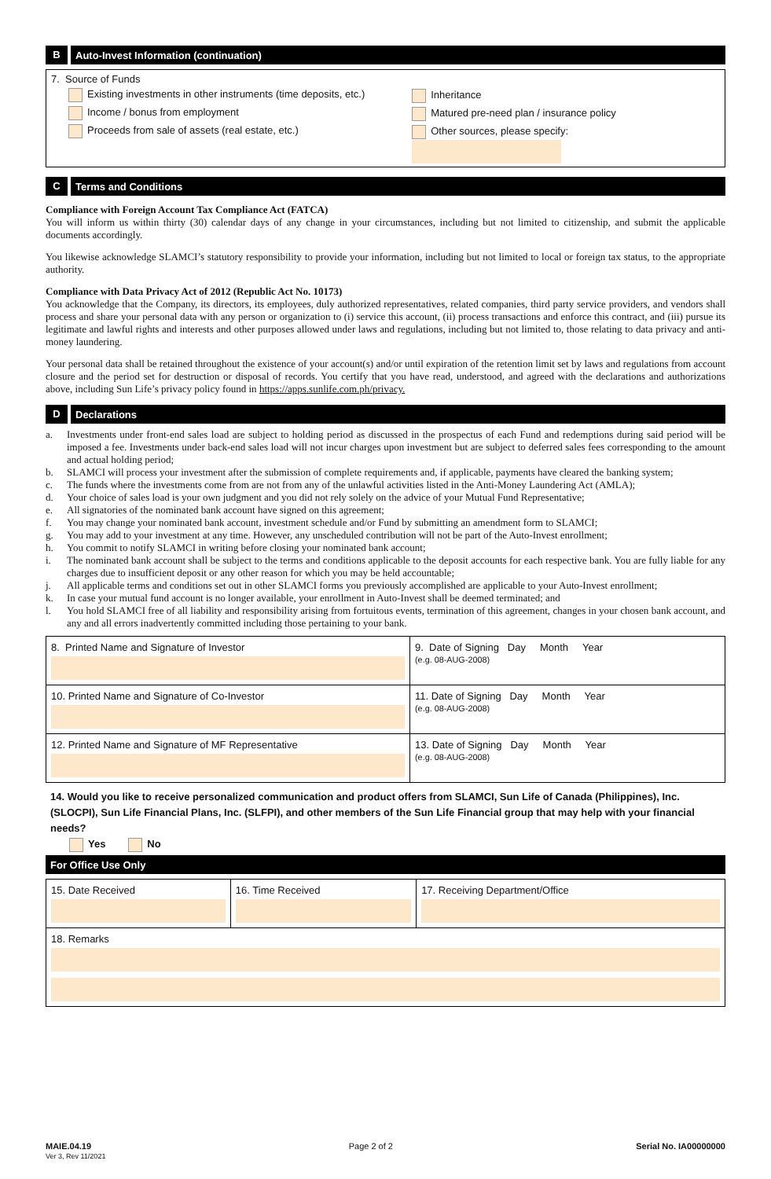B Auto-Invest Information (continuation)
7. Source of Funds
Existing investments in other instruments (time deposits, etc.)
Income / bonus from employment
Proceeds from sale of assets (real estate, etc.)
Inheritance
Matured pre-need plan / insurance policy
Other sources, please specify:
C Terms and Conditions
Compliance with Foreign Account Tax Compliance Act (FATCA)
You will inform us within thirty (30) calendar days of any change in your circumstances, including but not limited to citizenship, and submit the applicable documents accordingly.
You likewise acknowledge SLAMCI’s statutory responsibility to provide your information, including but not limited to local or foreign tax status, to the appropriate authority.
Compliance with Data Privacy Act of 2012 (Republic Act No. 10173)
You acknowledge that the Company, its directors, its employees, duly authorized representatives, related companies, third party service providers, and vendors shall process and share your personal data with any person or organization to (i) service this account, (ii) process transactions and enforce this contract, and (iii) pursue its legitimate and lawful rights and interests and other purposes allowed under laws and regulations, including but not limited to, those relating to data privacy and anti-money laundering.
Your personal data shall be retained throughout the existence of your account(s) and/or until expiration of the retention limit set by laws and regulations from account closure and the period set for destruction or disposal of records. You certify that you have read, understood, and agreed with the declarations and authorizations above, including Sun Life’s privacy policy found in https://apps.sunlife.com.ph/privacy.
D Declarations
a. Investments under front-end sales load are subject to holding period as discussed in the prospectus of each Fund and redemptions during said period will be imposed a fee. Investments under back-end sales load will not incur charges upon investment but are subject to deferred sales fees corresponding to the amount and actual holding period;
b. SLAMCI will process your investment after the submission of complete requirements and, if applicable, payments have cleared the banking system;
c. The funds where the investments come from are not from any of the unlawful activities listed in the Anti-Money Laundering Act (AMLA);
d. Your choice of sales load is your own judgment and you did not rely solely on the advice of your Mutual Fund Representative;
e. All signatories of the nominated bank account have signed on this agreement;
f. You may change your nominated bank account, investment schedule and/or Fund by submitting an amendment form to SLAMCI;
g. You may add to your investment at any time. However, any unscheduled contribution will not be part of the Auto-Invest enrollment;
h. You commit to notify SLAMCI in writing before closing your nominated bank account;
i. The nominated bank account shall be subject to the terms and conditions applicable to the deposit accounts for each respective bank. You are fully liable for any charges due to insufficient deposit or any other reason for which you may be held accountable;
j. All applicable terms and conditions set out in other SLAMCI forms you previously accomplished are applicable to your Auto-Invest enrollment;
k. In case your mutual fund account is no longer available, your enrollment in Auto-Invest shall be deemed terminated; and
l. You hold SLAMCI free of all liability and responsibility arising from fortuitous events, termination of this agreement, changes in your chosen bank account, and any and all errors inadvertently committed including those pertaining to your bank.
| 8. Printed Name and Signature of Investor | 9. Date of Signing Day Month Year (e.g. 08-AUG-2008) |
| 10. Printed Name and Signature of Co-Investor | 11. Date of Signing Day Month Year (e.g. 08-AUG-2008) |
| 12. Printed Name and Signature of MF Representative | 13. Date of Signing Day Month Year (e.g. 08-AUG-2008) |
14. Would you like to receive personalized communication and product offers from SLAMCI, Sun Life of Canada (Philippines), Inc. (SLOCPI), Sun Life Financial Plans, Inc. (SLFPI), and other members of the Sun Life Financial group that may help with your financial needs?
Yes No
For Office Use Only
| 15. Date Received | 16. Time Received | 17. Receiving Department/Office |
| 18. Remarks | | |
MAIE.04.19
Ver 3, Rev 11/2021
Page 2 of 2 Serial No. IA00000000